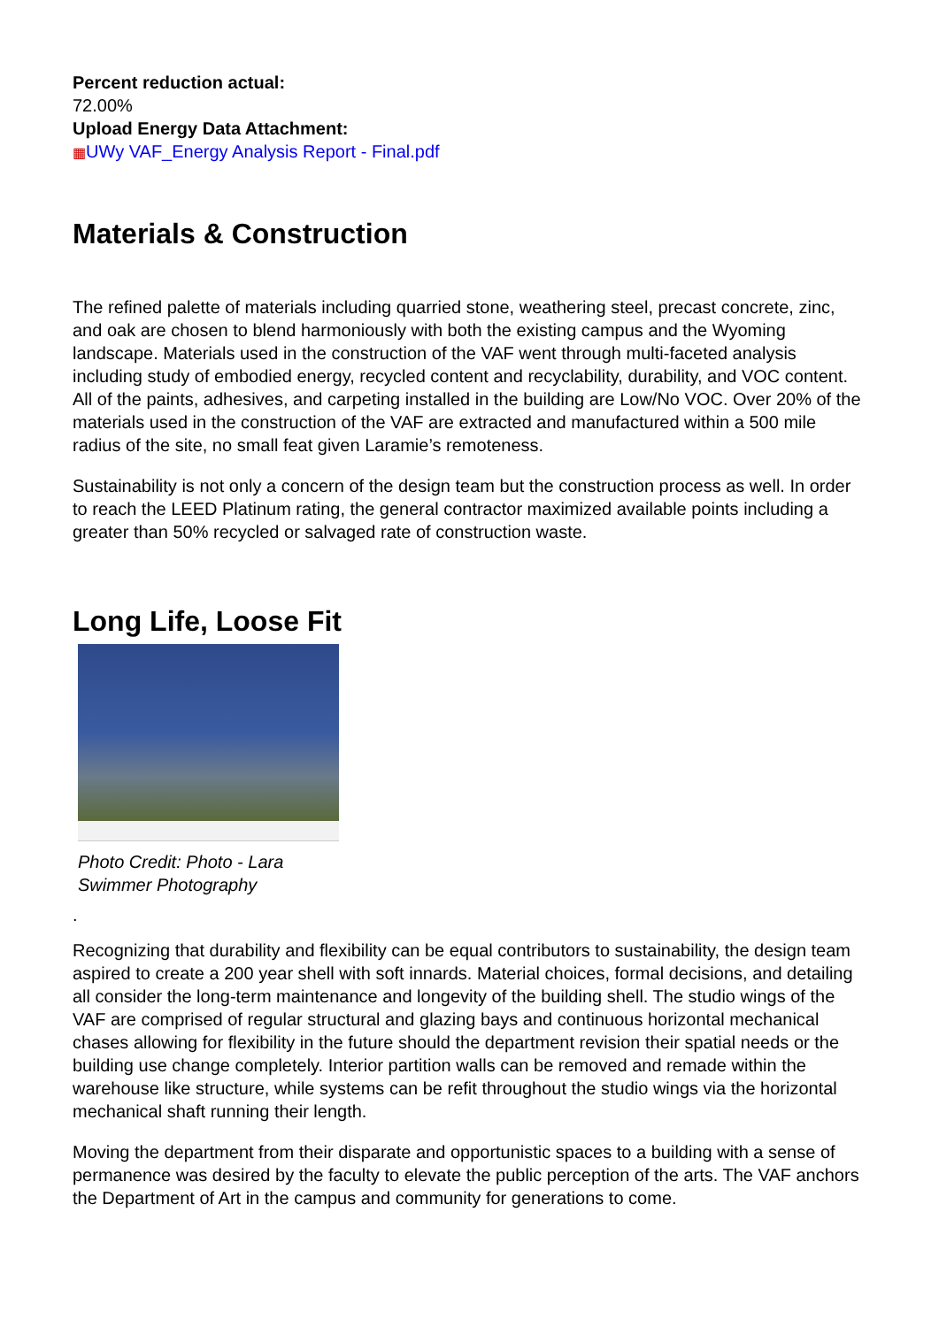Percent reduction actual:
72.00%
Upload Energy Data Attachment:
▦UWy VAF_Energy Analysis Report - Final.pdf
Materials & Construction
The refined palette of materials including quarried stone, weathering steel, precast concrete, zinc, and oak are chosen to blend harmoniously with both the existing campus and the Wyoming landscape. Materials used in the construction of the VAF went through multi-faceted analysis including study of embodied energy, recycled content and recyclability, durability, and VOC content. All of the paints, adhesives, and carpeting installed in the building are Low/No VOC. Over 20% of the materials used in the construction of the VAF are extracted and manufactured within a 500 mile radius of the site, no small feat given Laramie’s remoteness.
Sustainability is not only a concern of the design team but the construction process as well. In order to reach the LEED Platinum rating, the general contractor maximized available points including a greater than 50% recycled or salvaged rate of construction waste.
Long Life, Loose Fit
Photo Credit: Photo - Lara Swimmer Photography
.
Recognizing that durability and flexibility can be equal contributors to sustainability, the design team aspired to create a 200 year shell with soft innards. Material choices, formal decisions, and detailing all consider the long-term maintenance and longevity of the building shell. The studio wings of the VAF are comprised of regular structural and glazing bays and continuous horizontal mechanical chases allowing for flexibility in the future should the department revision their spatial needs or the building use change completely. Interior partition walls can be removed and remade within the warehouse like structure, while systems can be refit throughout the studio wings via the horizontal mechanical shaft running their length.
Moving the department from their disparate and opportunistic spaces to a building with a sense of permanence was desired by the faculty to elevate the public perception of the arts. The VAF anchors the Department of Art in the campus and community for generations to come.